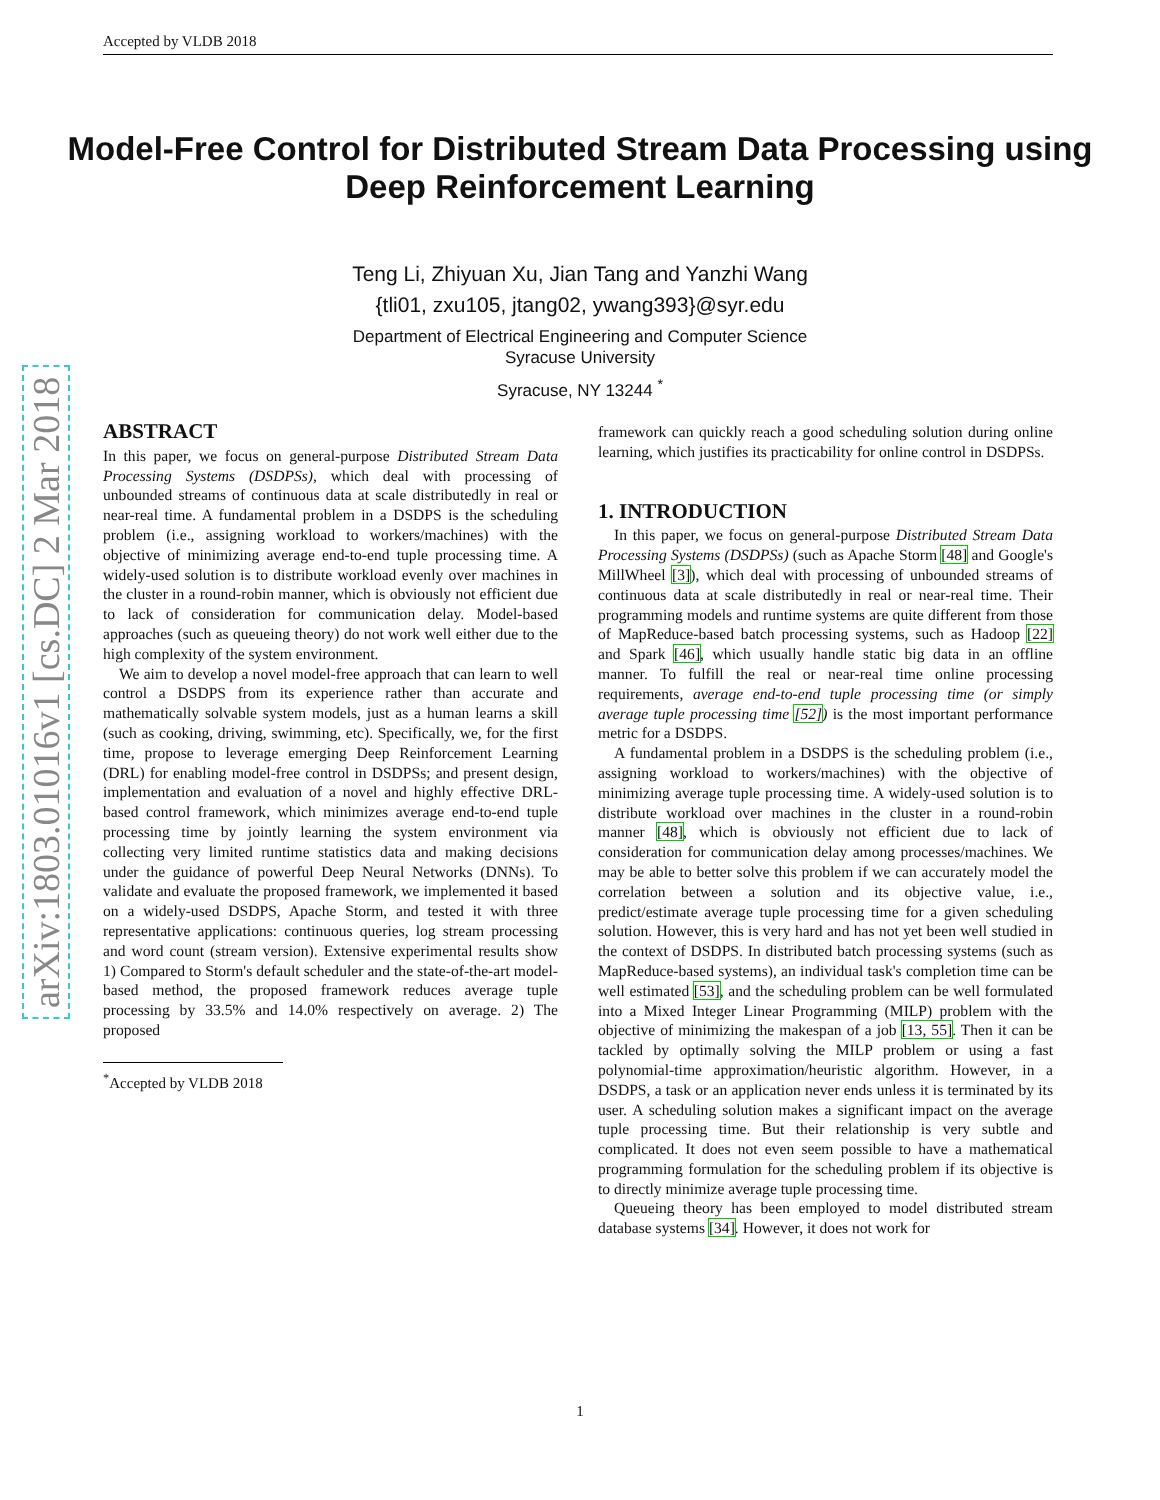Accepted by VLDB 2018
arXiv:1803.01016v1 [cs.DC] 2 Mar 2018
Model-Free Control for Distributed Stream Data Processing using Deep Reinforcement Learning
Teng Li, Zhiyuan Xu, Jian Tang and Yanzhi Wang
{tli01, zxu105, jtang02, ywang393}@syr.edu
Department of Electrical Engineering and Computer Science
Syracuse University
Syracuse, NY 13244 <sup>*</sup>
ABSTRACT
In this paper, we focus on general-purpose Distributed Stream Data Processing Systems (DSDPSs), which deal with processing of unbounded streams of continuous data at scale distributedly in real or near-real time. A fundamental problem in a DSDPS is the scheduling problem (i.e., assigning workload to workers/machines) with the objective of minimizing average end-to-end tuple processing time. A widely-used solution is to distribute workload evenly over machines in the cluster in a round-robin manner, which is obviously not efficient due to lack of consideration for communication delay. Model-based approaches (such as queueing theory) do not work well either due to the high complexity of the system environment.
We aim to develop a novel model-free approach that can learn to well control a DSDPS from its experience rather than accurate and mathematically solvable system models, just as a human learns a skill (such as cooking, driving, swimming, etc). Specifically, we, for the first time, propose to leverage emerging Deep Reinforcement Learning (DRL) for enabling model-free control in DSDPSs; and present design, implementation and evaluation of a novel and highly effective DRL-based control framework, which minimizes average end-to-end tuple processing time by jointly learning the system environment via collecting very limited runtime statistics data and making decisions under the guidance of powerful Deep Neural Networks (DNNs). To validate and evaluate the proposed framework, we implemented it based on a widely-used DSDPS, Apache Storm, and tested it with three representative applications: continuous queries, log stream processing and word count (stream version). Extensive experimental results show 1) Compared to Storm's default scheduler and the state-of-the-art model-based method, the proposed framework reduces average tuple processing by 33.5% and 14.0% respectively on average. 2) The proposed
<sup>*</sup> Accepted by VLDB 2018
framework can quickly reach a good scheduling solution during online learning, which justifies its practicability for online control in DSDPSs.
1. INTRODUCTION
In this paper, we focus on general-purpose Distributed Stream Data Processing Systems (DSDPSs) (such as Apache Storm [48] and Google's MillWheel [3]), which deal with processing of unbounded streams of continuous data at scale distributedly in real or near-real time. Their programming models and runtime systems are quite different from those of MapReduce-based batch processing systems, such as Hadoop [22] and Spark [46], which usually handle static big data in an offline manner. To fulfill the real or near-real time online processing requirements, average end-to-end tuple processing time (or simply average tuple processing time [52]) is the most important performance metric for a DSDPS.
A fundamental problem in a DSDPS is the scheduling problem (i.e., assigning workload to workers/machines) with the objective of minimizing average tuple processing time. A widely-used solution is to distribute workload over machines in the cluster in a round-robin manner [48], which is obviously not efficient due to lack of consideration for communication delay among processes/machines. We may be able to better solve this problem if we can accurately model the correlation between a solution and its objective value, i.e., predict/estimate average tuple processing time for a given scheduling solution. However, this is very hard and has not yet been well studied in the context of DSDPS. In distributed batch processing systems (such as MapReduce-based systems), an individual task's completion time can be well estimated [53], and the scheduling problem can be well formulated into a Mixed Integer Linear Programming (MILP) problem with the objective of minimizing the makespan of a job [13, 55]. Then it can be tackled by optimally solving the MILP problem or using a fast polynomial-time approximation/heuristic algorithm. However, in a DSDPS, a task or an application never ends unless it is terminated by its user. A scheduling solution makes a significant impact on the average tuple processing time. But their relationship is very subtle and complicated. It does not even seem possible to have a mathematical programming formulation for the scheduling problem if its objective is to directly minimize average tuple processing time.
Queueing theory has been employed to model distributed stream database systems [34]. However, it does not work for
1